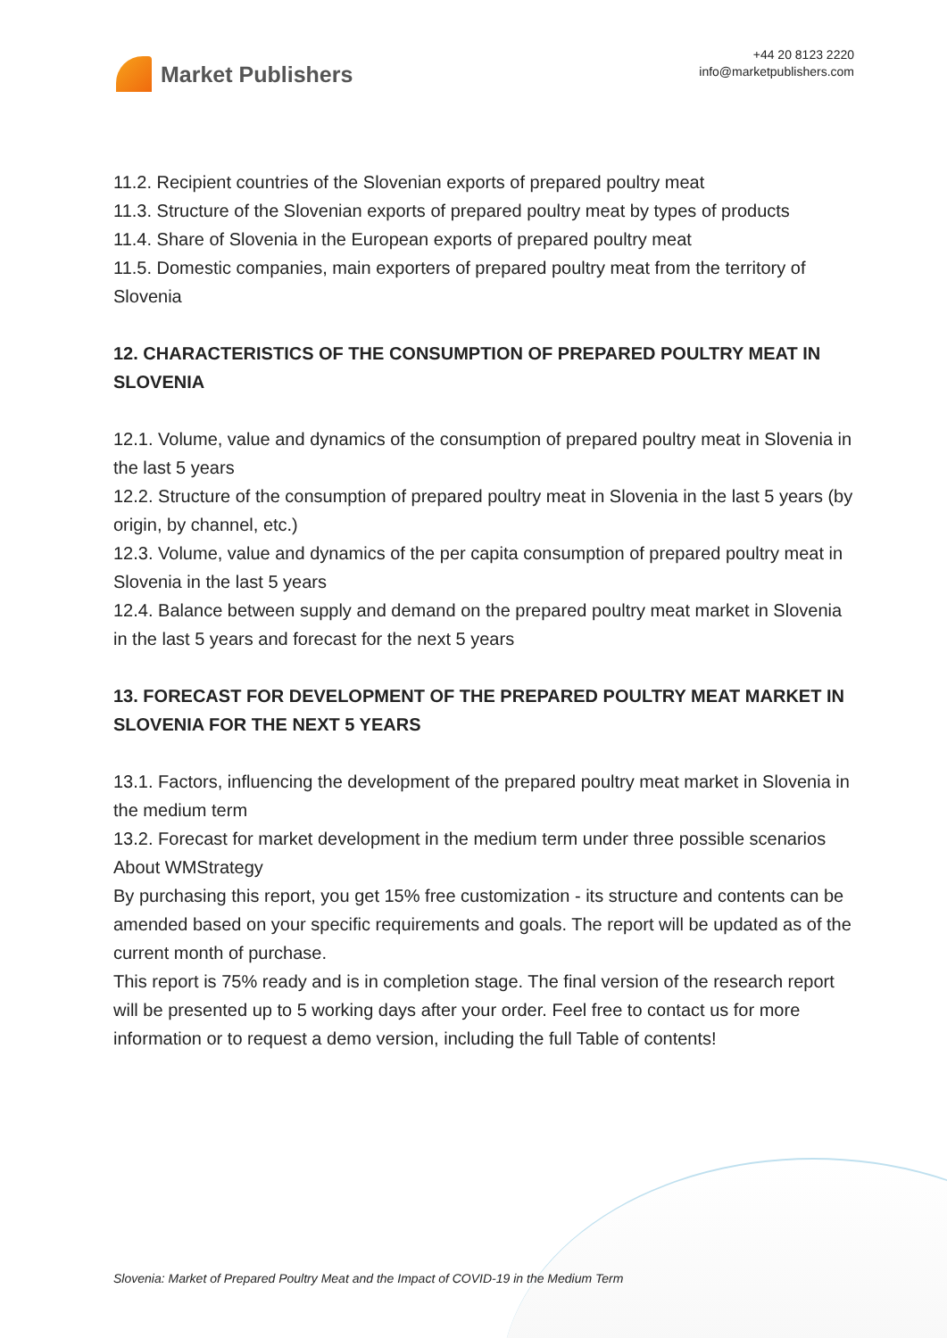Market Publishers
+44 20 8123 2220
info@marketpublishers.com
11.2. Recipient countries of the Slovenian exports of prepared poultry meat
11.3. Structure of the Slovenian exports of prepared poultry meat by types of products
11.4. Share of Slovenia in the European exports of prepared poultry meat
11.5. Domestic companies, main exporters of prepared poultry meat from the territory of Slovenia
12. CHARACTERISTICS OF THE CONSUMPTION OF PREPARED POULTRY MEAT IN SLOVENIA
12.1. Volume, value and dynamics of the consumption of prepared poultry meat in Slovenia in the last 5 years
12.2. Structure of the consumption of prepared poultry meat in Slovenia in the last 5 years (by origin, by channel, etc.)
12.3. Volume, value and dynamics of the per capita consumption of prepared poultry meat in Slovenia in the last 5 years
12.4. Balance between supply and demand on the prepared poultry meat market in Slovenia in the last 5 years and forecast for the next 5 years
13. FORECAST FOR DEVELOPMENT OF THE PREPARED POULTRY MEAT MARKET IN SLOVENIA FOR THE NEXT 5 YEARS
13.1. Factors, influencing the development of the prepared poultry meat market in Slovenia in the medium term
13.2. Forecast for market development in the medium term under three possible scenarios
About WMStrategy
By purchasing this report, you get 15% free customization - its structure and contents can be amended based on your specific requirements and goals. The report will be updated as of the current month of purchase.
This report is 75% ready and is in completion stage. The final version of the research report will be presented up to 5 working days after your order. Feel free to contact us for more information or to request a demo version, including the full Table of contents!
Slovenia: Market of Prepared Poultry Meat and the Impact of COVID-19 in the Medium Term